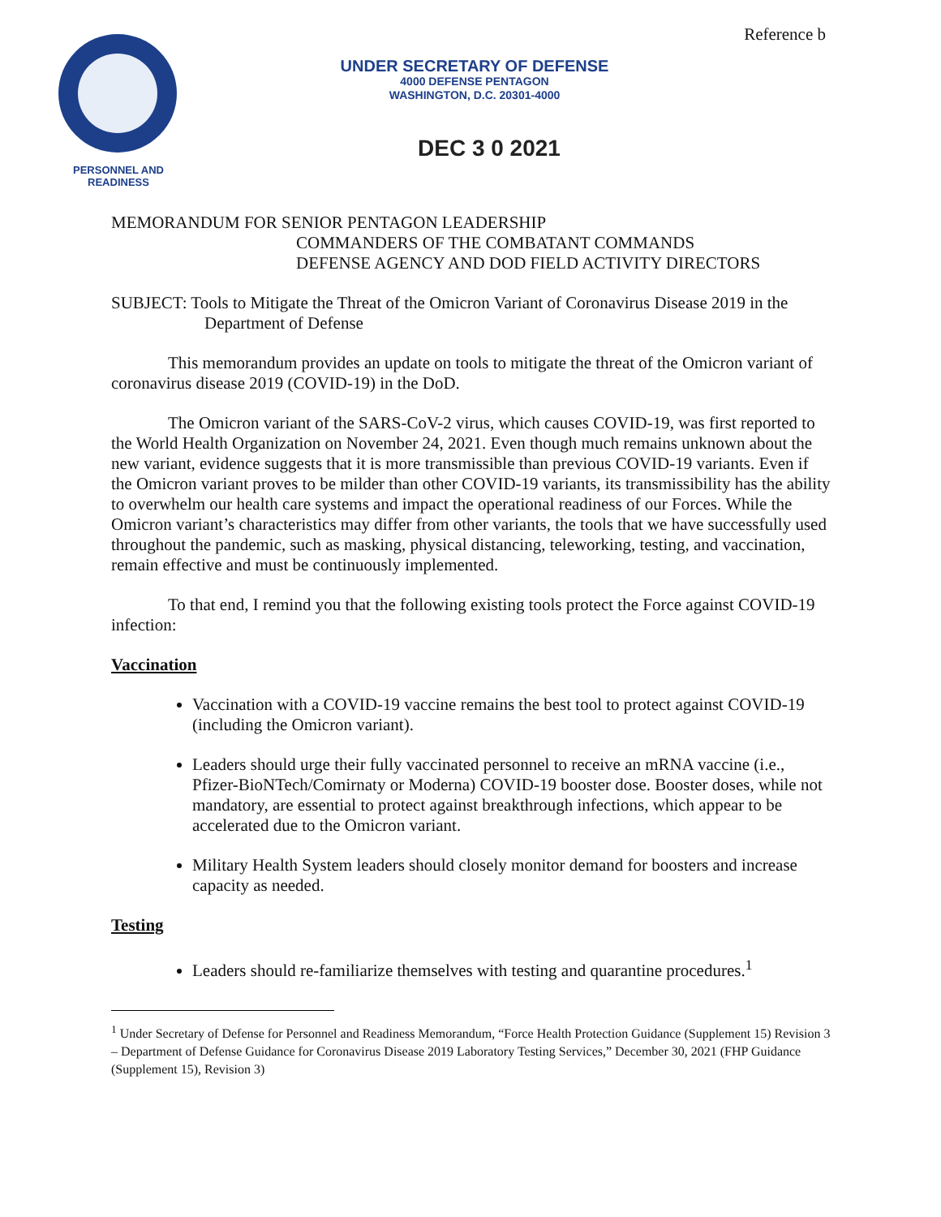Reference b
PERSONNEL AND READINESS
UNDER SECRETARY OF DEFENSE
4000 DEFENSE PENTAGON
WASHINGTON, D.C. 20301-4000
DEC 3 0 2021
MEMORANDUM FOR SENIOR PENTAGON LEADERSHIP
COMMANDERS OF THE COMBATANT COMMANDS
DEFENSE AGENCY AND DOD FIELD ACTIVITY DIRECTORS
SUBJECT: Tools to Mitigate the Threat of the Omicron Variant of Coronavirus Disease 2019 in the Department of Defense
This memorandum provides an update on tools to mitigate the threat of the Omicron variant of coronavirus disease 2019 (COVID-19) in the DoD.
The Omicron variant of the SARS-CoV-2 virus, which causes COVID-19, was first reported to the World Health Organization on November 24, 2021. Even though much remains unknown about the new variant, evidence suggests that it is more transmissible than previous COVID-19 variants. Even if the Omicron variant proves to be milder than other COVID-19 variants, its transmissibility has the ability to overwhelm our health care systems and impact the operational readiness of our Forces. While the Omicron variant’s characteristics may differ from other variants, the tools that we have successfully used throughout the pandemic, such as masking, physical distancing, teleworking, testing, and vaccination, remain effective and must be continuously implemented.
To that end, I remind you that the following existing tools protect the Force against COVID-19 infection:
Vaccination
Vaccination with a COVID-19 vaccine remains the best tool to protect against COVID-19 (including the Omicron variant).
Leaders should urge their fully vaccinated personnel to receive an mRNA vaccine (i.e., Pfizer-BioNTech/Comirnaty or Moderna) COVID-19 booster dose. Booster doses, while not mandatory, are essential to protect against breakthrough infections, which appear to be accelerated due to the Omicron variant.
Military Health System leaders should closely monitor demand for boosters and increase capacity as needed.
Testing
Leaders should re-familiarize themselves with testing and quarantine procedures.<sup>1</sup>
<sup>1</sup> Under Secretary of Defense for Personnel and Readiness Memorandum, “Force Health Protection Guidance (Supplement 15) Revision 3 – Department of Defense Guidance for Coronavirus Disease 2019 Laboratory Testing Services,” December 30, 2021 (FHP Guidance (Supplement 15), Revision 3)